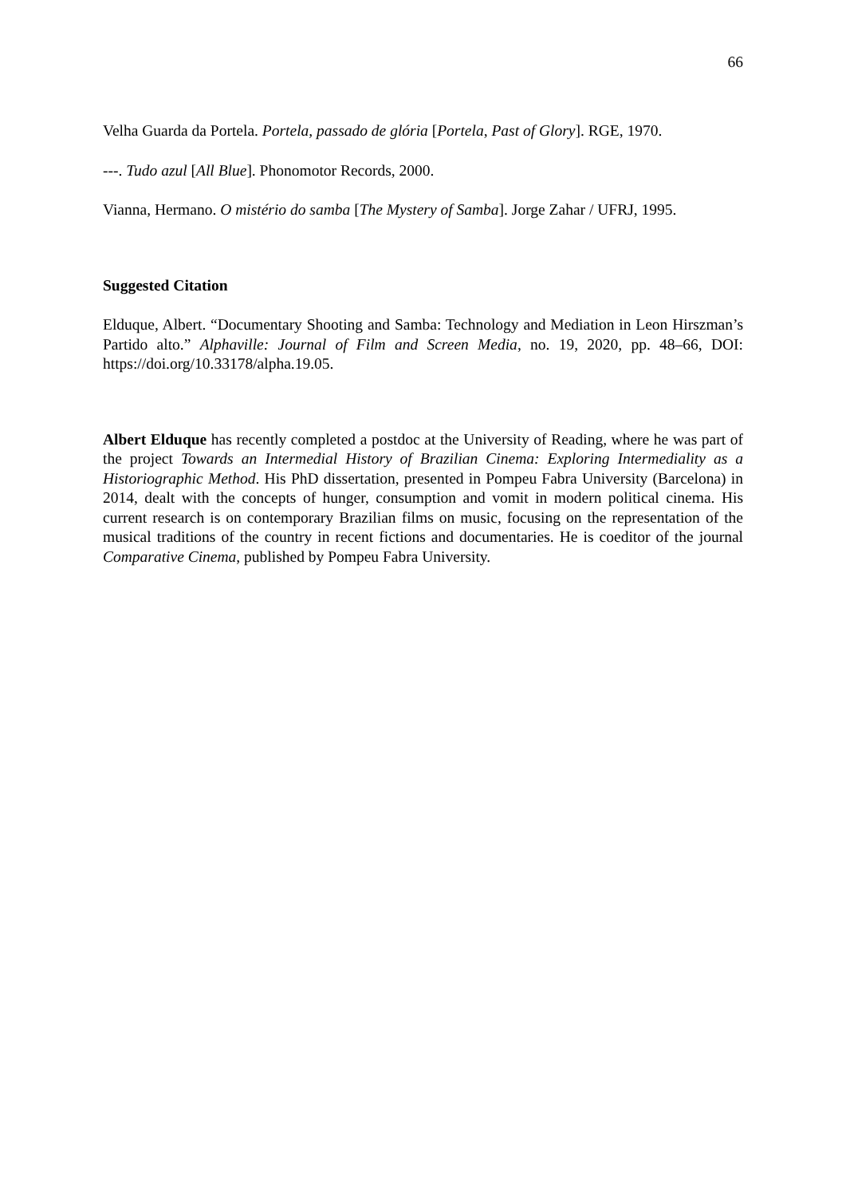66
Velha Guarda da Portela. Portela, passado de glória [Portela, Past of Glory]. RGE, 1970.
---. Tudo azul [All Blue]. Phonomotor Records, 2000.
Vianna, Hermano. O mistério do samba [The Mystery of Samba]. Jorge Zahar / UFRJ, 1995.
Suggested Citation
Elduque, Albert. “Documentary Shooting and Samba: Technology and Mediation in Leon Hirszman’s Partido alto.” Alphaville: Journal of Film and Screen Media, no. 19, 2020, pp. 48–66, DOI: https://doi.org/10.33178/alpha.19.05.
Albert Elduque has recently completed a postdoc at the University of Reading, where he was part of the project Towards an Intermedial History of Brazilian Cinema: Exploring Intermediality as a Historiographic Method. His PhD dissertation, presented in Pompeu Fabra University (Barcelona) in 2014, dealt with the concepts of hunger, consumption and vomit in modern political cinema. His current research is on contemporary Brazilian films on music, focusing on the representation of the musical traditions of the country in recent fictions and documentaries. He is coeditor of the journal Comparative Cinema, published by Pompeu Fabra University.